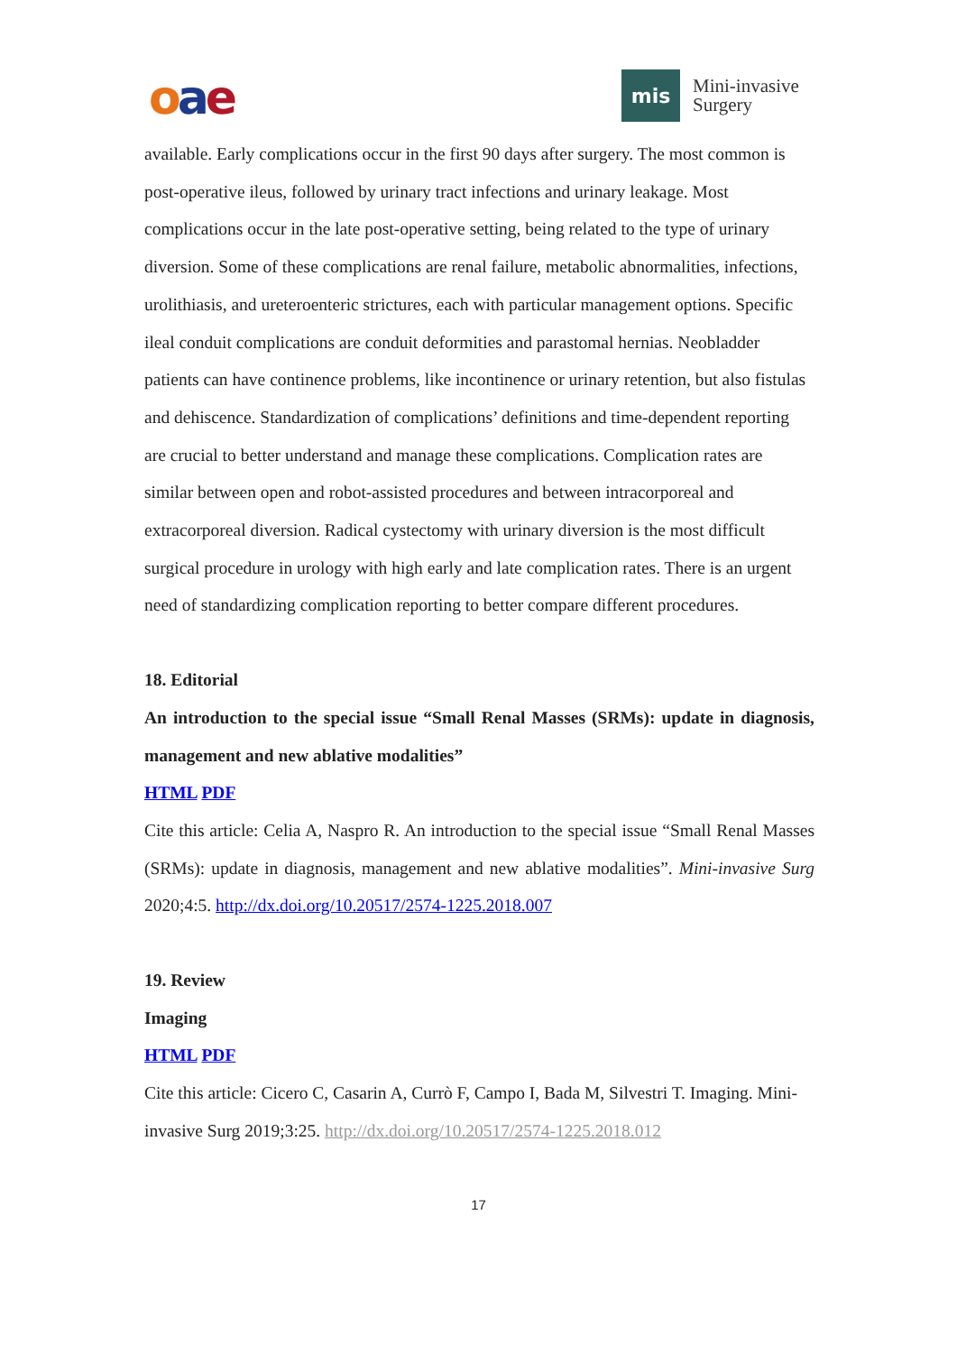oae
mis
Mini-invasive
Surgery
available. Early complications occur in the first 90 days after surgery. The most common is post-operative ileus, followed by urinary tract infections and urinary leakage. Most complications occur in the late post-operative setting, being related to the type of urinary diversion. Some of these complications are renal failure, metabolic abnormalities, infections, urolithiasis, and ureteroenteric strictures, each with particular management options. Specific ileal conduit complications are conduit deformities and parastomal hernias. Neobladder patients can have continence problems, like incontinence or urinary retention, but also fistulas and dehiscence. Standardization of complications’ definitions and time-dependent reporting are crucial to better understand and manage these complications. Complication rates are similar between open and robot-assisted procedures and between intracorporeal and extracorporeal diversion. Radical cystectomy with urinary diversion is the most difficult surgical procedure in urology with high early and late complication rates. There is an urgent need of standardizing complication reporting to better compare different procedures.
18. Editorial
An introduction to the special issue “Small Renal Masses (SRMs): update in diagnosis, management and new ablative modalities”
HTML PDF
Cite this article: Celia A, Naspro R. An introduction to the special issue “Small Renal Masses (SRMs): update in diagnosis, management and new ablative modalities”. Mini-invasive Surg 2020;4:5. http://dx.doi.org/10.20517/2574-1225.2018.007
19. Review
Imaging
HTML PDF
Cite this article: Cicero C, Casarin A, Currò F, Campo I, Bada M, Silvestri T. Imaging. Mini-invasive Surg 2019;3:25. http://dx.doi.org/10.20517/2574-1225.2018.012
17